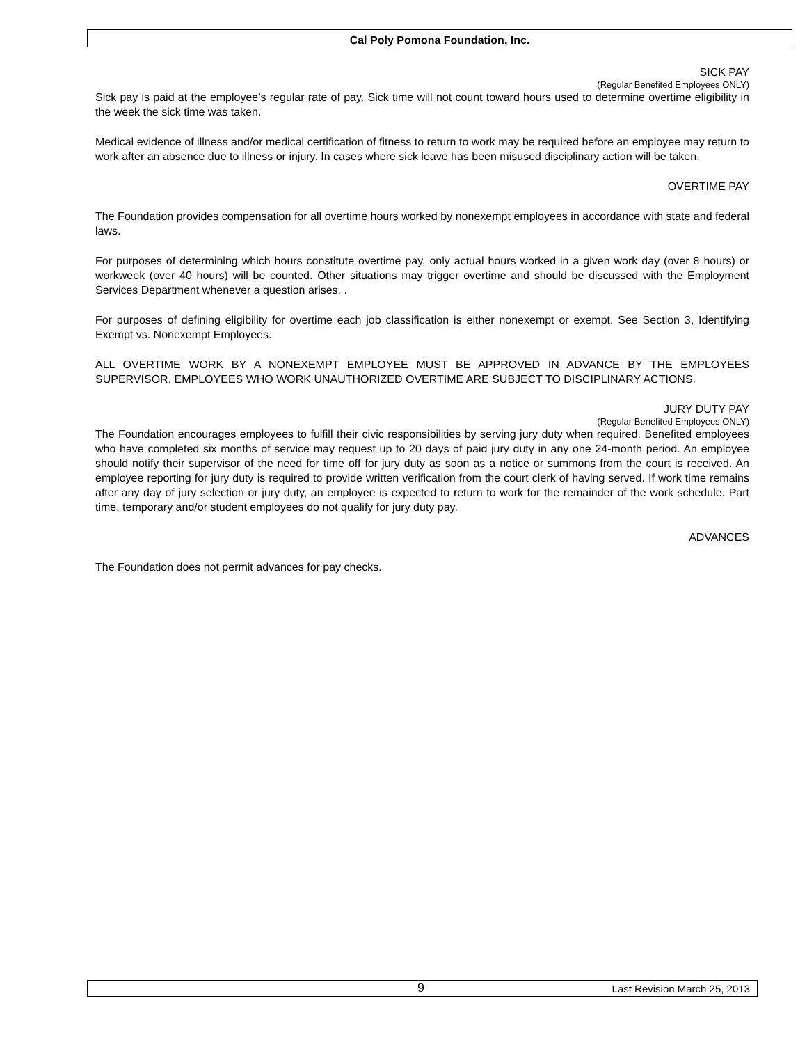Cal Poly Pomona Foundation, Inc.
SICK PAY
(Regular Benefited Employees ONLY)
Sick pay is paid at the employee’s regular rate of pay. Sick time will not count toward hours used to determine overtime eligibility in the week the sick time was taken.
Medical evidence of illness and/or medical certification of fitness to return to work may be required before an employee may return to work after an absence due to illness or injury. In cases where sick leave has been misused disciplinary action will be taken.
OVERTIME PAY
The Foundation provides compensation for all overtime hours worked by nonexempt employees in accordance with state and federal laws.
For purposes of determining which hours constitute overtime pay, only actual hours worked in a given work day (over 8 hours) or workweek (over 40 hours) will be counted. Other situations may trigger overtime and should be discussed with the Employment Services Department whenever a question arises. .
For purposes of defining eligibility for overtime each job classification is either nonexempt or exempt. See Section 3, Identifying Exempt vs. Nonexempt Employees.
ALL OVERTIME WORK BY A NONEXEMPT EMPLOYEE MUST BE APPROVED IN ADVANCE BY THE EMPLOYEES SUPERVISOR. EMPLOYEES WHO WORK UNAUTHORIZED OVERTIME ARE SUBJECT TO DISCIPLINARY ACTIONS.
JURY DUTY PAY
(Regular Benefited Employees ONLY)
The Foundation encourages employees to fulfill their civic responsibilities by serving jury duty when required. Benefited employees who have completed six months of service may request up to 20 days of paid jury duty in any one 24-month period. An employee should notify their supervisor of the need for time off for jury duty as soon as a notice or summons from the court is received. An employee reporting for jury duty is required to provide written verification from the court clerk of having served. If work time remains after any day of jury selection or jury duty, an employee is expected to return to work for the remainder of the work schedule. Part time, temporary and/or student employees do not qualify for jury duty pay.
ADVANCES
The Foundation does not permit advances for pay checks.
9 Last Revision March 25, 2013